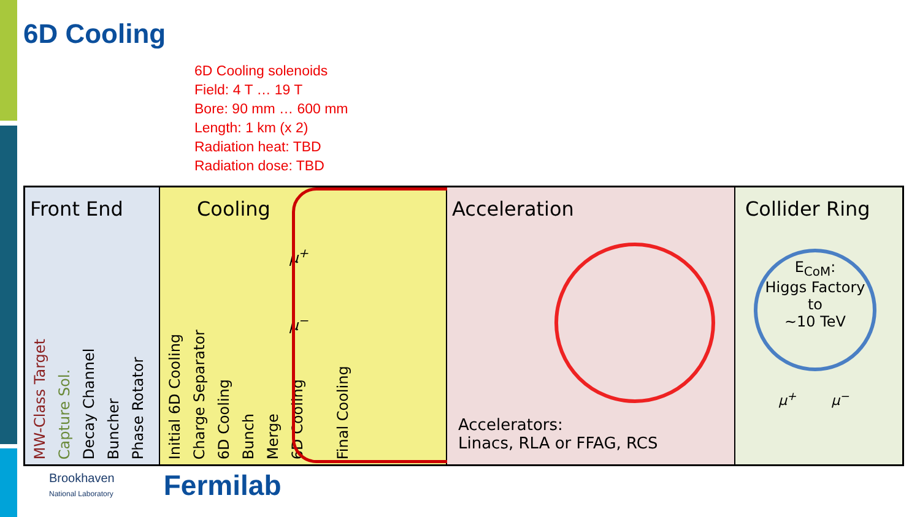6D Cooling
6D Cooling solenoids
Field: 4 T … 19 T
Bore: 90 mm … 600 mm
Length: 1 km (x 2)
Radiation heat: TBD
Radiation dose: TBD
Front End
MW-Class Target Capture Sol. Decay Channel Buncher Phase Rotator
Cooling
μ<sup>+</sup>
μ<sup>−</sup>
Initial 6D Cooling Charge Separator 6D Cooling Bunch Merge 6D Cooling Final Cooling
Acceleration
Accelerators:
Linacs, RLA or FFAG, RCS
Collider Ring
E<sub>CoM</sub>:
Higgs Factory
to
~10 TeV
μ<sup>+</sup> μ<sup>−</sup>
Brookhaven
National Laboratory
Fermilab